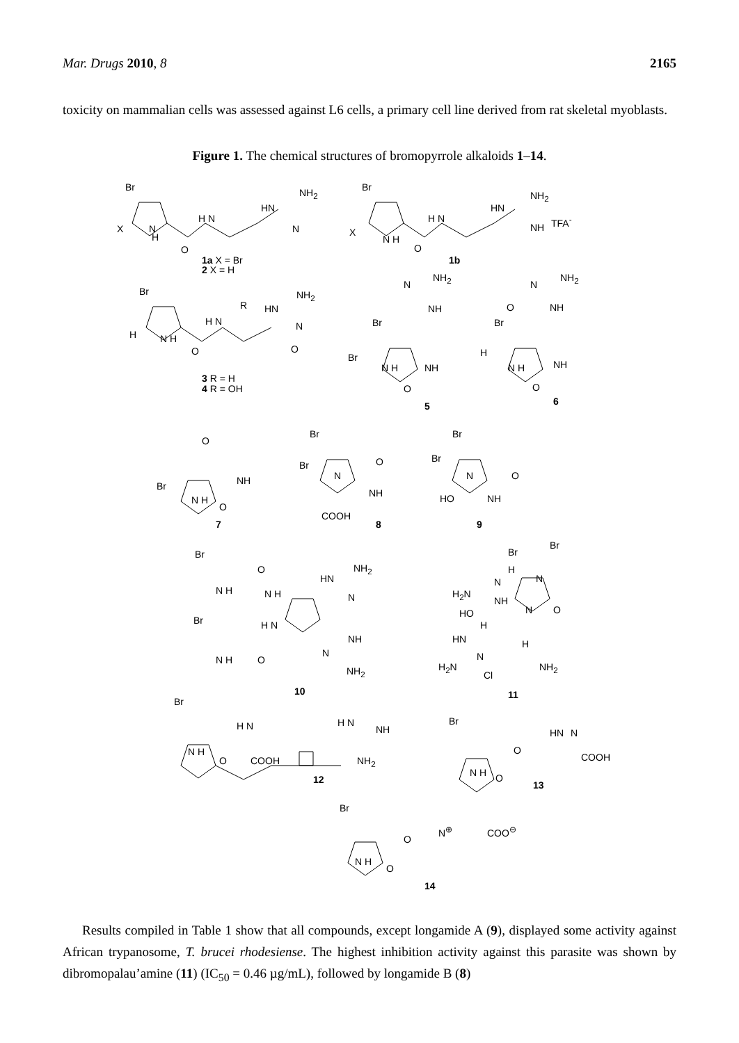Mar. Drugs 2010, 8 2165
toxicity on mammalian cells was assessed against L6 cells, a primary cell line derived from rat skeletal myoblasts.
Figure 1. The chemical structures of bromopyrrole alkaloids 1–14.
Br
X
H
N
O
H N
HN
NH<sub>2</sub>
N
1a X = Br
2 X = H
Br
X
N H
O
H N
HN
NH<sub>2</sub>
NH
TFA<sup>-</sup>
1b
Br
H N H
O
H N
R HN
NH<sub>2</sub>
N
O
3 R = H
4 R = OH
N
NH<sub>2</sub>
NH
Br
Br
N H NH
O
5
N
NH<sub>2</sub>
O NH
Br
H
N H NH
O
6
O
Br
N H
NH
O
7
Br
Br
N
O
NH
COOH
8
Br
Br
N O
HO NH
9
Br
O
N H N H
HN
NH<sub>2</sub>
N
Br H N
N H O
NH
N
NH<sub>2</sub>
10
Br
Br
H
N N
H<sub>2</sub>N
NH
N O HO
H
HN H
N
H<sub>2</sub>N
Cl
NH<sub>2</sub>
11
Br
N H
O
H N
COOH
H N
NH
NH<sub>2</sub>
12
Br
N H O
O
HN N
COOH
13
Br
N H
O
O
N<sup>⊕</sup> COO<sup>⊖</sup>
14
Results compiled in Table 1 show that all compounds, except longamide A (9), displayed some activity against African trypanosome, T. brucei rhodesiense. The highest inhibition activity against this parasite was shown by dibromopalau’amine (11) (IC<sub>50</sub> = 0.46 µg/mL), followed by longamide B (8)